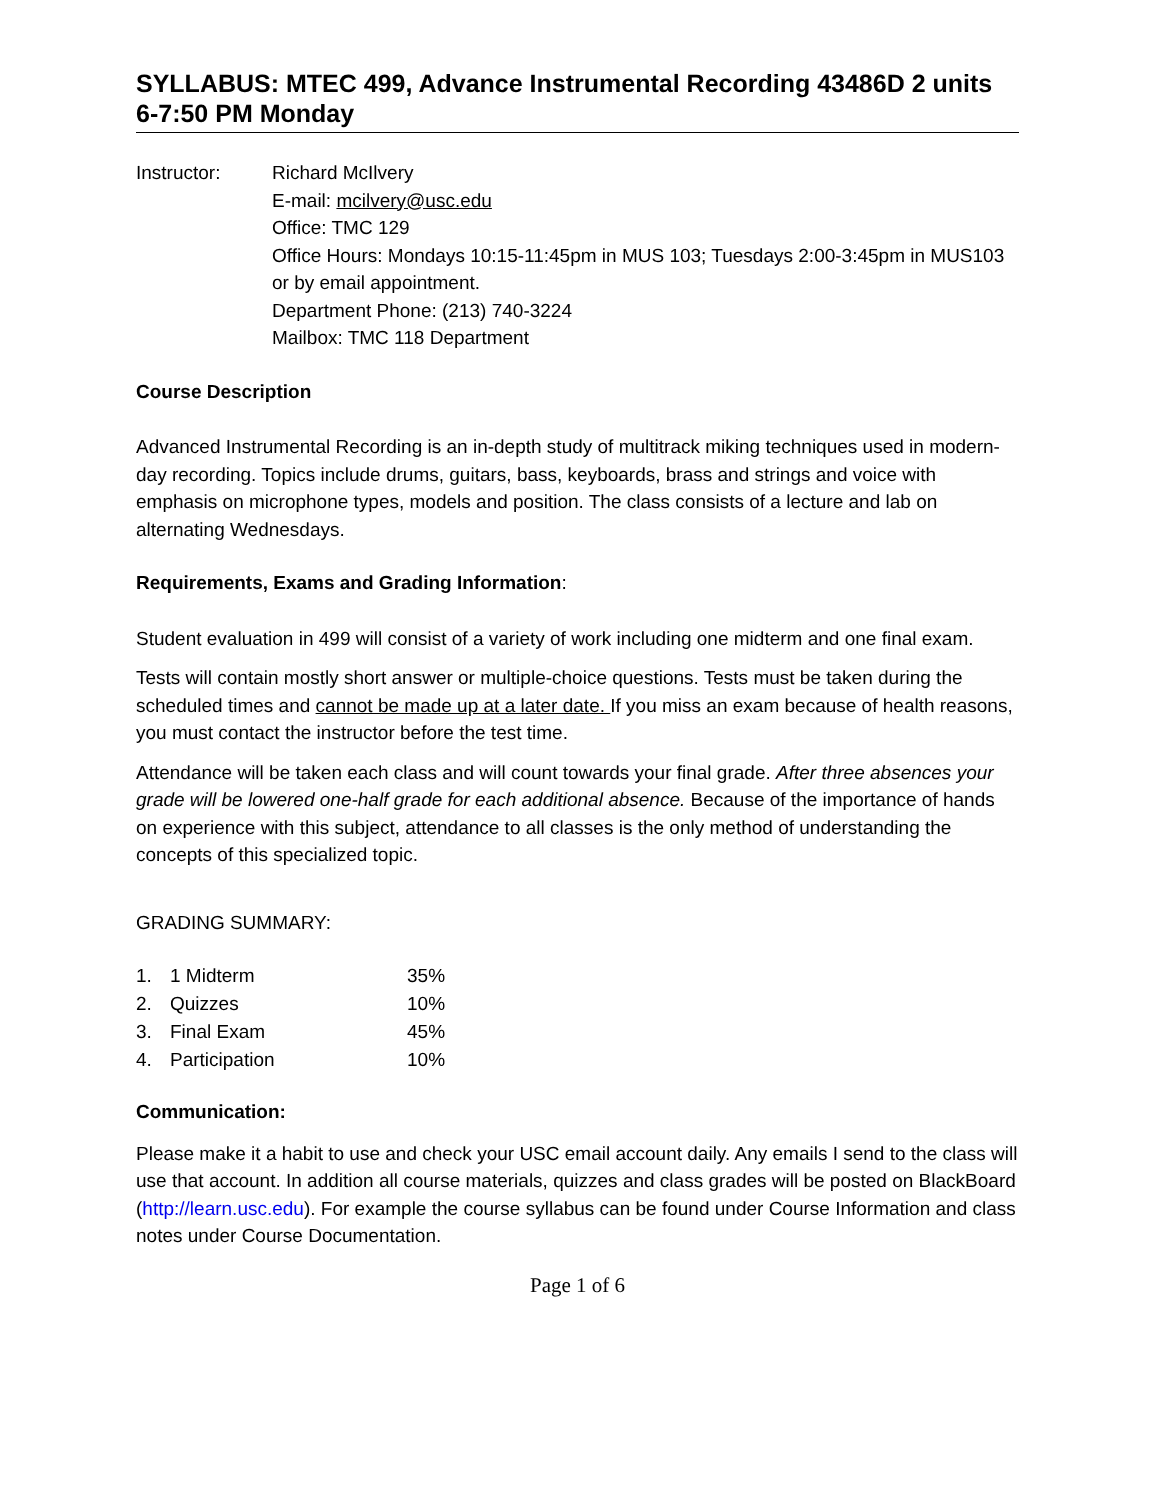SYLLABUS: MTEC 499, Advance Instrumental Recording 43486D 2 units
6-7:50 PM Monday
Instructor: Richard McIlvery
E-mail: mcilvery@usc.edu
Office: TMC 129
Office Hours: Mondays 10:15-11:45pm in MUS 103; Tuesdays 2:00-3:45pm in MUS103 or by email appointment.
Department Phone: (213) 740-3224
Mailbox: TMC 118 Department
Course Description
Advanced Instrumental Recording is an in-depth study of multitrack miking techniques used in modern-day recording. Topics include drums, guitars, bass, keyboards, brass and strings and voice with emphasis on microphone types, models and position. The class consists of a lecture and lab on alternating Wednesdays.
Requirements, Exams and Grading Information:
Student evaluation in 499 will consist of a variety of work including one midterm and one final exam.
Tests will contain mostly short answer or multiple-choice questions. Tests must be taken during the scheduled times and cannot be made up at a later date. If you miss an exam because of health reasons, you must contact the instructor before the test time.
Attendance will be taken each class and will count towards your final grade. After three absences your grade will be lowered one-half grade for each additional absence. Because of the importance of hands on experience with this subject, attendance to all classes is the only method of understanding the concepts of this specialized topic.
GRADING SUMMARY:
| 1. | 1 Midterm | 35% |
| 2. | Quizzes | 10% |
| 3. | Final Exam | 45% |
| 4. | Participation | 10% |
Communication:
Please make it a habit to use and check your USC email account daily. Any emails I send to the class will use that account. In addition all course materials, quizzes and class grades will be posted on BlackBoard (http://learn.usc.edu). For example the course syllabus can be found under Course Information and class notes under Course Documentation.
Page 1 of 6